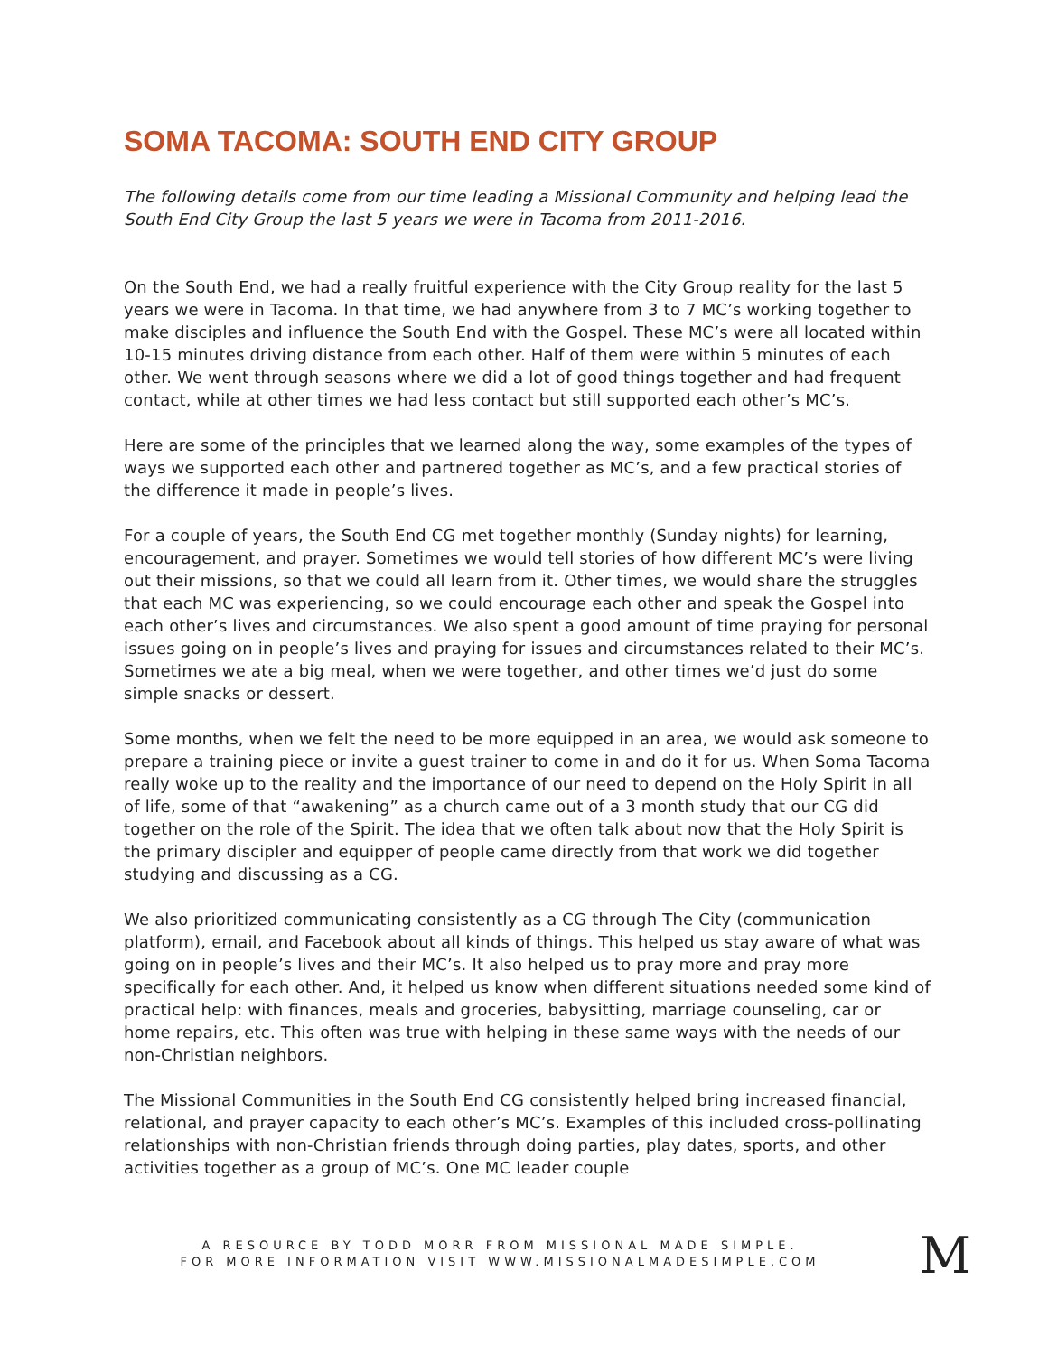SOMA TACOMA: SOUTH END CITY GROUP
The following details come from our time leading a Missional Community and helping lead the South End City Group the last 5 years we were in Tacoma from 2011-2016.
On the South End, we had a really fruitful experience with the City Group reality for the last 5 years we were in Tacoma. In that time, we had anywhere from 3 to 7 MC’s working together to make disciples and influence the South End with the Gospel. These MC’s were all located within 10-15 minutes driving distance from each other. Half of them were within 5 minutes of each other. We went through seasons where we did a lot of good things together and had frequent contact, while at other times we had less contact but still supported each other’s MC’s.
Here are some of the principles that we learned along the way, some examples of the types of ways we supported each other and partnered together as MC’s, and a few practical stories of the difference it made in people’s lives.
For a couple of years, the South End CG met together monthly (Sunday nights) for learning, encouragement, and prayer. Sometimes we would tell stories of how different MC’s were living out their missions, so that we could all learn from it. Other times, we would share the struggles that each MC was experiencing, so we could encourage each other and speak the Gospel into each other’s lives and circumstances. We also spent a good amount of time praying for personal issues going on in people’s lives and praying for issues and circumstances related to their MC’s. Sometimes we ate a big meal, when we were together, and other times we’d just do some simple snacks or dessert.
Some months, when we felt the need to be more equipped in an area, we would ask someone to prepare a training piece or invite a guest trainer to come in and do it for us. When Soma Tacoma really woke up to the reality and the importance of our need to depend on the Holy Spirit in all of life, some of that “awakening” as a church came out of a 3 month study that our CG did together on the role of the Spirit. The idea that we often talk about now that the Holy Spirit is the primary discipler and equipper of people came directly from that work we did together studying and discussing as a CG.
We also prioritized communicating consistently as a CG through The City (communication platform), email, and Facebook about all kinds of things. This helped us stay aware of what was going on in people’s lives and their MC’s. It also helped us to pray more and pray more specifically for each other. And, it helped us know when different situations needed some kind of practical help: with finances, meals and groceries, babysitting, marriage counseling, car or home repairs, etc. This often was true with helping in these same ways with the needs of our non-Christian neighbors.
The Missional Communities in the South End CG consistently helped bring increased financial, relational, and prayer capacity to each other’s MC’s. Examples of this included cross-pollinating relationships with non-Christian friends through doing parties, play dates, sports, and other activities together as a group of MC’s. One MC leader couple
A RESOURCE BY TODD MORR FROM MISSIONAL MADE SIMPLE.
FOR MORE INFORMATION VISIT WWW.MISSIONALMADESIMPLE.COM
M